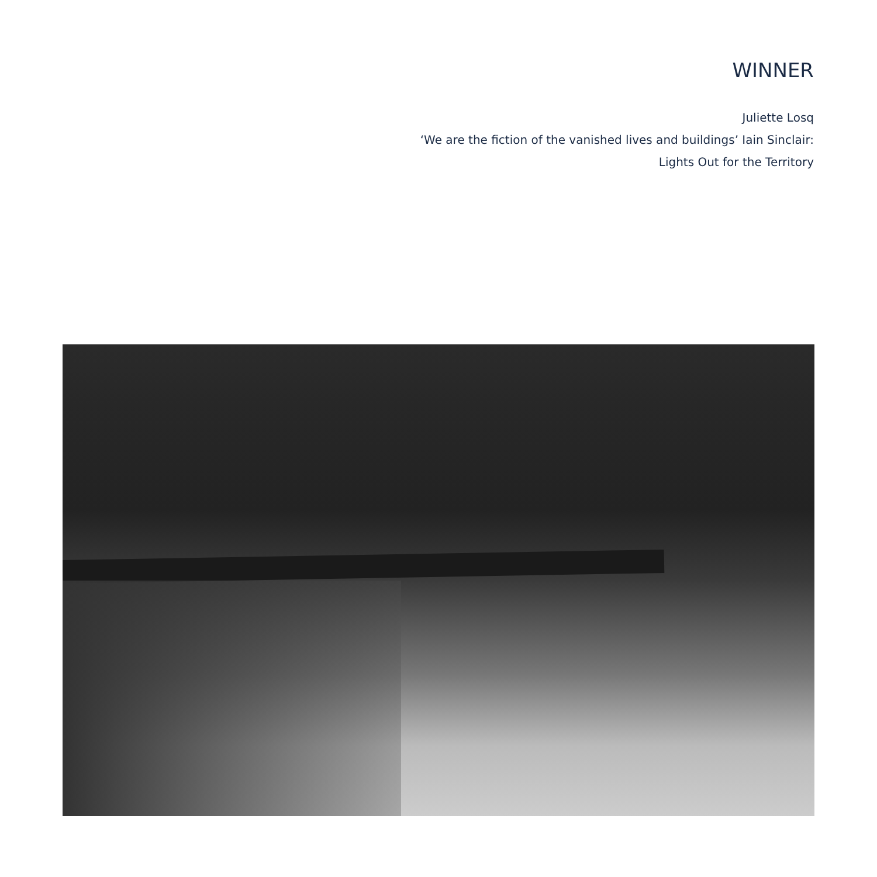WINNER
Juliette Losq
‘We are the fiction of the vanished lives and buildings’ Iain Sinclair:
Lights Out for the Territory